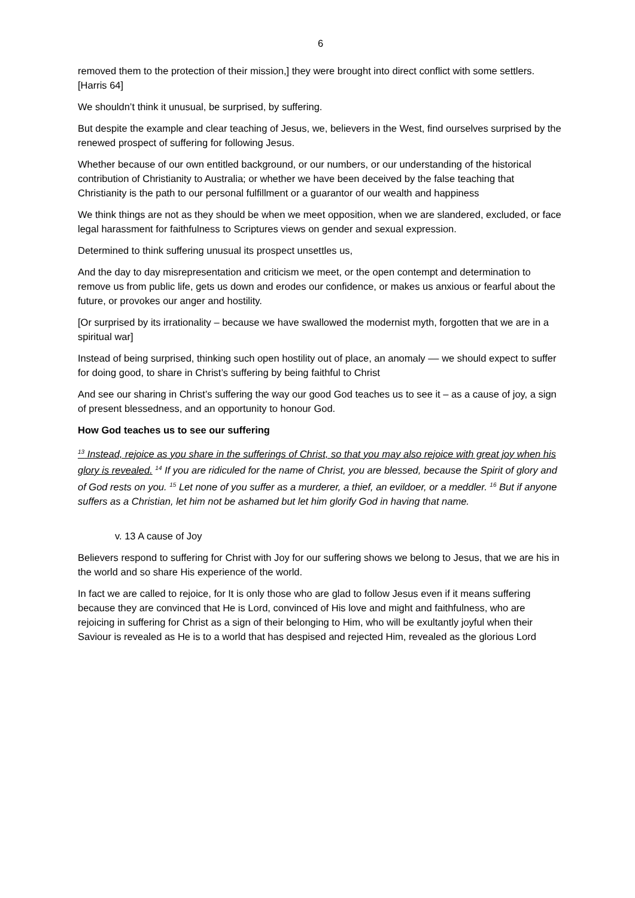6
removed them to the protection of their mission,] they were brought into direct conflict with some settlers. [Harris 64]
We shouldn’t think it unusual, be surprised, by suffering.
But despite the example and clear teaching of Jesus, we, believers in the West, find ourselves surprised by the renewed prospect of suffering for following Jesus.
Whether because of our own entitled background, or our numbers, or our understanding of the historical contribution of Christianity to Australia; or whether we have been deceived by the false teaching that Christianity is the path to our personal fulfillment or a guarantor of our wealth and happiness
We think things are not as they should be when we meet opposition, when we are slandered, excluded, or face legal harassment for faithfulness to Scriptures views on gender and sexual expression.
Determined to think suffering unusual its prospect unsettles us,
And the day to day misrepresentation and criticism we meet, or the open contempt and determination to remove us from public life, gets us down and erodes our confidence, or makes us anxious or fearful about the future, or provokes our anger and hostility.
[Or surprised by its irrationality – because we have swallowed the modernist myth, forgotten that we are in a spiritual war]
Instead of being surprised, thinking such open hostility out of place, an anomaly –– we should expect to suffer for doing good, to share in Christ’s suffering by being faithful to Christ
And see our sharing in Christ’s suffering the way our good God teaches us to see it – as a cause of joy, a sign of present blessedness, and an opportunity to honour God.
How God teaches us to see our suffering
<sup>13</sup> Instead, rejoice as you share in the sufferings of Christ, so that you may also rejoice with great joy when his glory is revealed. <sup>14</sup> If you are ridiculed for the name of Christ, you are blessed, because the Spirit of glory and of God rests on you. <sup>15</sup> Let none of you suffer as a murderer, a thief, an evildoer, or a meddler. <sup>16</sup> But if anyone suffers as a Christian, let him not be ashamed but let him glorify God in having that name.
v. 13 A cause of Joy
Believers respond to suffering for Christ with Joy for our suffering shows we belong to Jesus, that we are his in the world and so share His experience of the world.
In fact we are called to rejoice, for It is only those who are glad to follow Jesus even if it means suffering because they are convinced that He is Lord, convinced of His love and might and faithfulness, who are rejoicing in suffering for Christ as a sign of their belonging to Him, who will be exultantly joyful when their Saviour is revealed as He is to a world that has despised and rejected Him, revealed as the glorious Lord